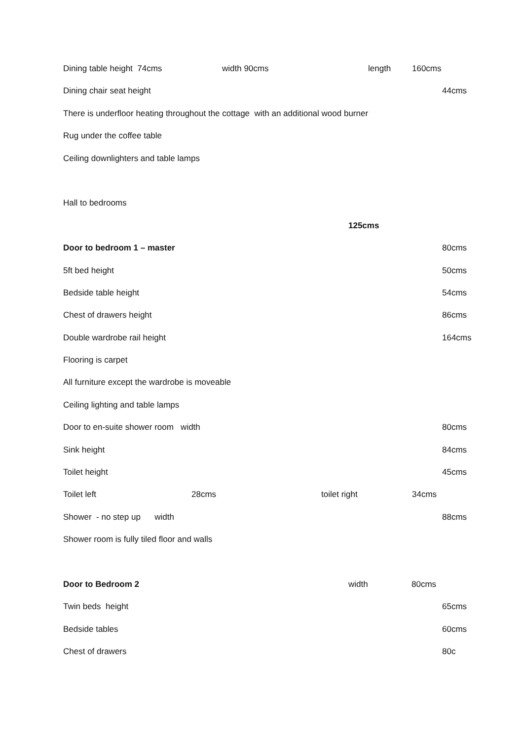Dining table height 74cms width 90cms length 160cms
Dining chair seat height 44cms
There is underfloor heating throughout the cottage with an additional wood burner
Rug under the coffee table
Ceiling downlighters and table lamps
Hall to bedrooms
125cms
Door to bedroom 1 – master 80cms
5ft bed height 50cms
Bedside table height 54cms
Chest of drawers height 86cms
Double wardrobe rail height 164cms
Flooring is carpet
All furniture except the wardrobe is moveable
Ceiling lighting and table lamps
Door to en-suite shower room width 80cms
Sink height 84cms
Toilet height 45cms
Toilet left 28cms toilet right 34cms
Shower - no step up width 88cms
Shower room is fully tiled floor and walls
Door to Bedroom 2 width 80cms
Twin beds height 65cms
Bedside tables 60cms
Chest of drawers 80c